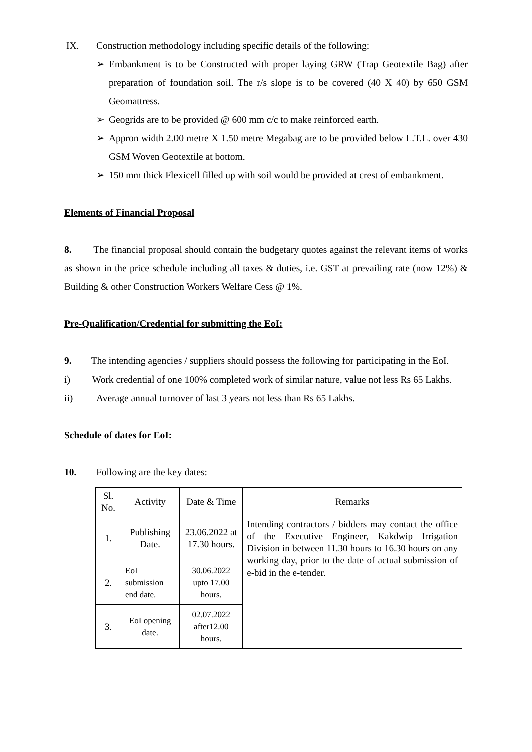IX. Construction methodology including specific details of the following:
➢ Embankment is to be Constructed with proper laying GRW (Trap Geotextile Bag) after preparation of foundation soil. The r/s slope is to be covered (40 X 40) by 650 GSM Geomattress.
➢ Geogrids are to be provided @ 600 mm c/c to make reinforced earth.
➢ Appron width 2.00 metre X 1.50 metre Megabag are to be provided below L.T.L. over 430 GSM Woven Geotextile at bottom.
➢ 150 mm thick Flexicell filled up with soil would be provided at crest of embankment.
Elements of Financial Proposal
8. The financial proposal should contain the budgetary quotes against the relevant items of works as shown in the price schedule including all taxes & duties, i.e. GST at prevailing rate (now 12%) & Building & other Construction Workers Welfare Cess @ 1%.
Pre-Qualification/Credential for submitting the EoI:
9. The intending agencies / suppliers should possess the following for participating in the EoI.
i) Work credential of one 100% completed work of similar nature, value not less Rs 65 Lakhs.
ii) Average annual turnover of last 3 years not less than Rs 65 Lakhs.
Schedule of dates for EoI:
10. Following are the key dates:
| Sl. No. | Activity | Date & Time | Remarks |
| --- | --- | --- | --- |
| 1. | Publishing Date. | 23.06.2022 at 17.30 hours. | Intending contractors / bidders may contact the office of the Executive Engineer, Kakdwip Irrigation Division in between 11.30 hours to 16.30 hours on any working day, prior to the date of actual submission of e-bid in the e-tender. |
| 2. | EoI submission end date. | 30.06.2022 upto 17.00 hours. | |
| 3. | EoI opening date. | 02.07.2022 after12.00 hours. | |